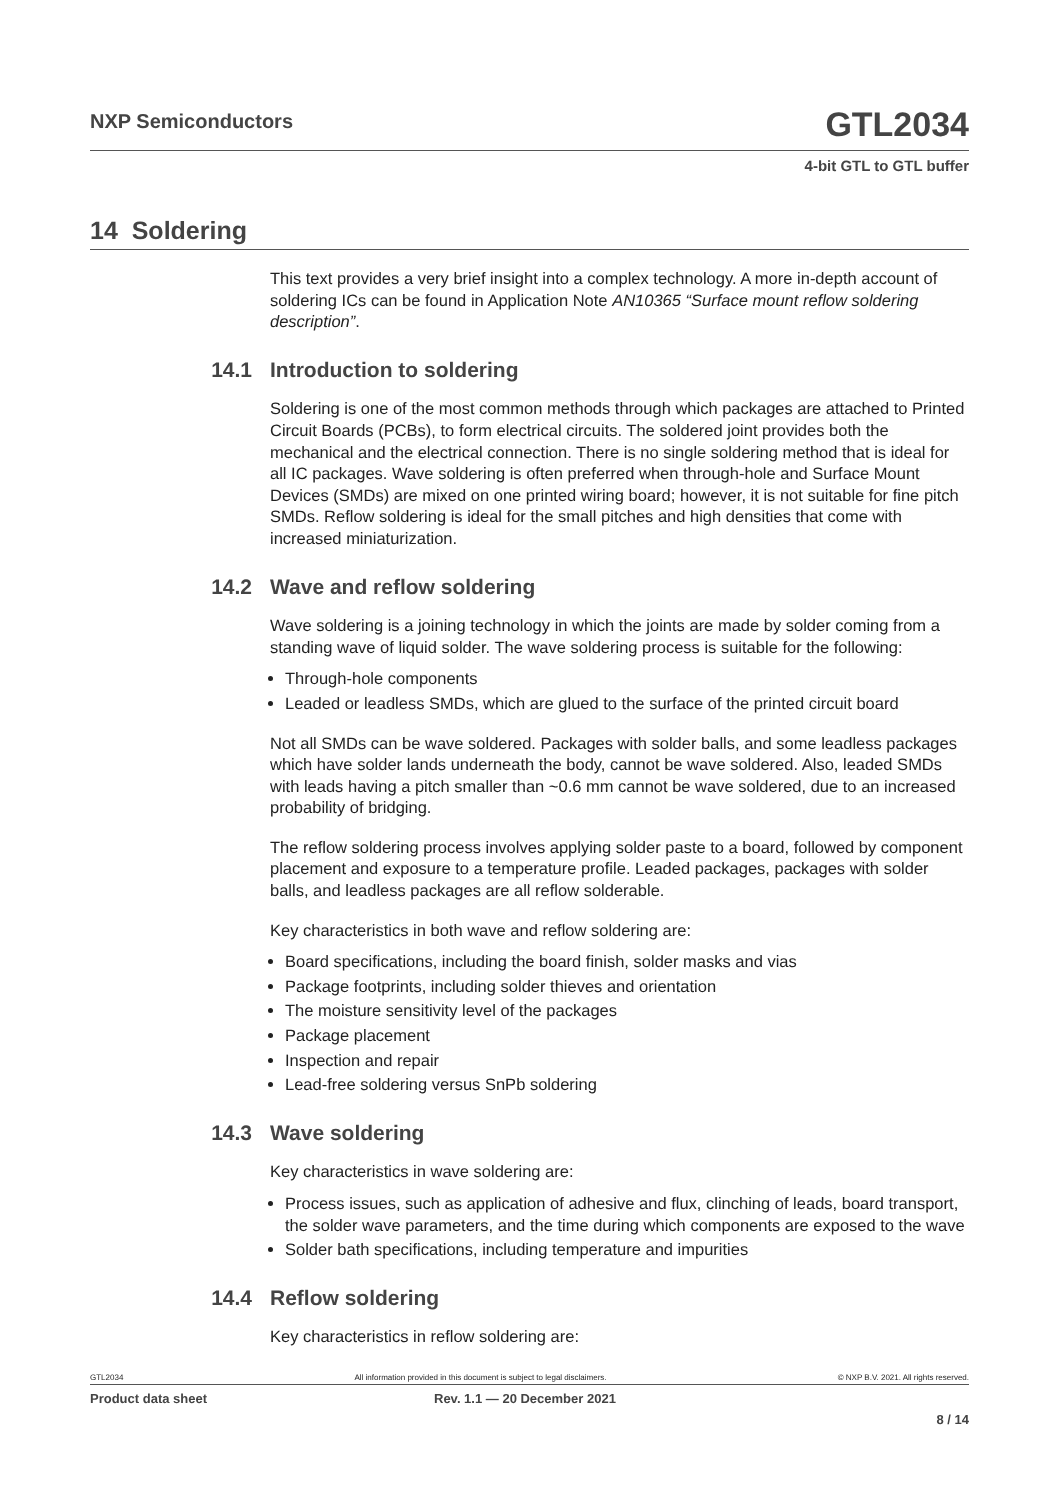NXP Semiconductors
GTL2034
4-bit GTL to GTL buffer
14 Soldering
This text provides a very brief insight into a complex technology. A more in-depth account of soldering ICs can be found in Application Note AN10365 “Surface mount reflow soldering description”.
14.1 Introduction to soldering
Soldering is one of the most common methods through which packages are attached to Printed Circuit Boards (PCBs), to form electrical circuits. The soldered joint provides both the mechanical and the electrical connection. There is no single soldering method that is ideal for all IC packages. Wave soldering is often preferred when through-hole and Surface Mount Devices (SMDs) are mixed on one printed wiring board; however, it is not suitable for fine pitch SMDs. Reflow soldering is ideal for the small pitches and high densities that come with increased miniaturization.
14.2 Wave and reflow soldering
Wave soldering is a joining technology in which the joints are made by solder coming from a standing wave of liquid solder. The wave soldering process is suitable for the following:
Through-hole components
Leaded or leadless SMDs, which are glued to the surface of the printed circuit board
Not all SMDs can be wave soldered. Packages with solder balls, and some leadless packages which have solder lands underneath the body, cannot be wave soldered. Also, leaded SMDs with leads having a pitch smaller than ~0.6 mm cannot be wave soldered, due to an increased probability of bridging.
The reflow soldering process involves applying solder paste to a board, followed by component placement and exposure to a temperature profile. Leaded packages, packages with solder balls, and leadless packages are all reflow solderable.
Key characteristics in both wave and reflow soldering are:
Board specifications, including the board finish, solder masks and vias
Package footprints, including solder thieves and orientation
The moisture sensitivity level of the packages
Package placement
Inspection and repair
Lead-free soldering versus SnPb soldering
14.3 Wave soldering
Key characteristics in wave soldering are:
Process issues, such as application of adhesive and flux, clinching of leads, board transport, the solder wave parameters, and the time during which components are exposed to the wave
Solder bath specifications, including temperature and impurities
14.4 Reflow soldering
Key characteristics in reflow soldering are:
GTL2034 All information provided in this document is subject to legal disclaimers. © NXP B.V. 2021. All rights reserved.
Product data sheet Rev. 1.1 — 20 December 2021
8 / 14